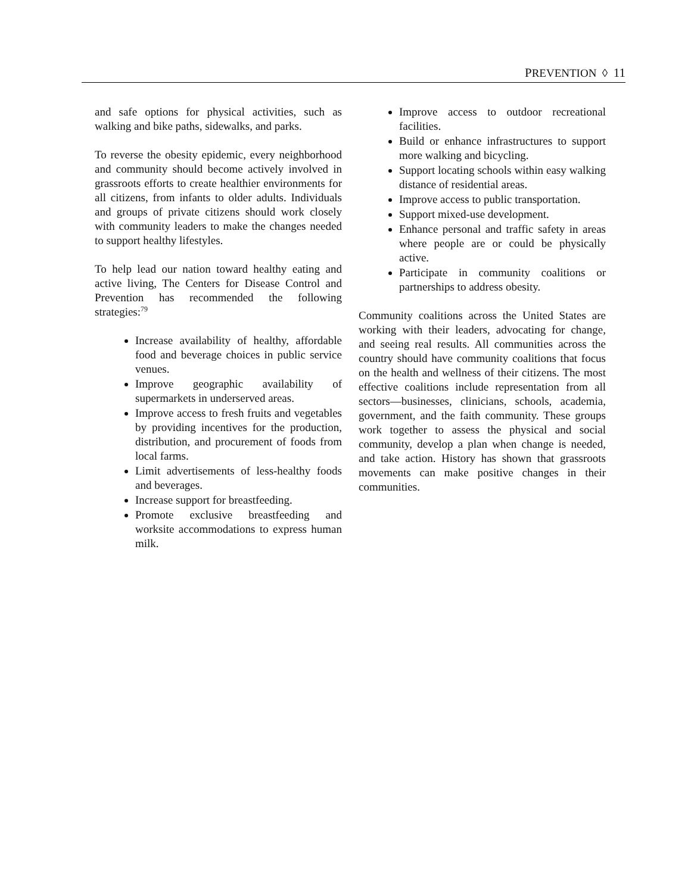PREVENTION ◊ 11
and safe options for physical activities, such as walking and bike paths, sidewalks, and parks.
To reverse the obesity epidemic, every neighborhood and community should become actively involved in grassroots efforts to create healthier environments for all citizens, from infants to older adults. Individuals and groups of private citizens should work closely with community leaders to make the changes needed to support healthy lifestyles.
To help lead our nation toward healthy eating and active living, The Centers for Disease Control and Prevention has recommended the following strategies:<sup>79</sup>
Increase availability of healthy, affordable food and beverage choices in public service venues.
Improve geographic availability of supermarkets in underserved areas.
Improve access to fresh fruits and vegetables by providing incentives for the production, distribution, and procurement of foods from local farms.
Limit advertisements of less-healthy foods and beverages.
Increase support for breastfeeding.
Promote exclusive breastfeeding and worksite accommodations to express human milk.
Improve access to outdoor recreational facilities.
Build or enhance infrastructures to support more walking and bicycling.
Support locating schools within easy walking distance of residential areas.
Improve access to public transportation.
Support mixed-use development.
Enhance personal and traffic safety in areas where people are or could be physically active.
Participate in community coalitions or partnerships to address obesity.
Community coalitions across the United States are working with their leaders, advocating for change, and seeing real results. All communities across the country should have community coalitions that focus on the health and wellness of their citizens. The most effective coalitions include representation from all sectors—businesses, clinicians, schools, academia, government, and the faith community. These groups work together to assess the physical and social community, develop a plan when change is needed, and take action. History has shown that grassroots movements can make positive changes in their communities.